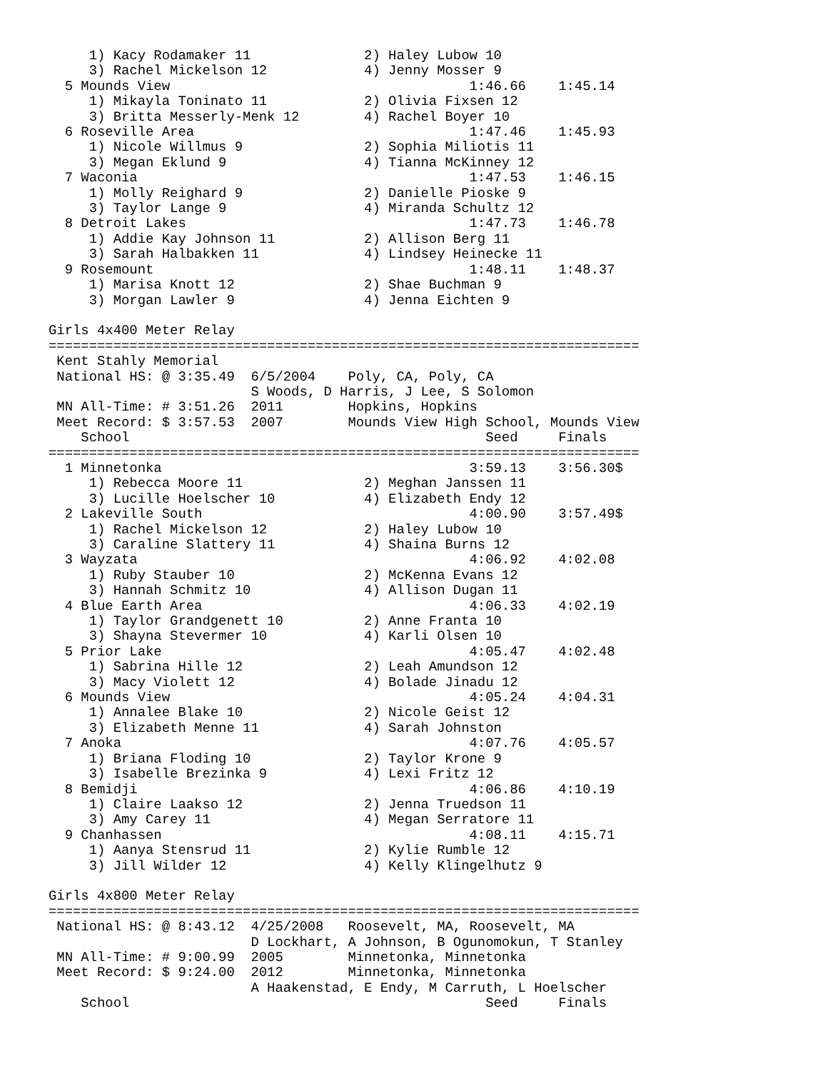1) Kacy Rodamaker 11              2) Haley Lubow 10
     3) Rachel Mickelson 12            4) Jenny Mosser 9
  5 Mounds View                                     1:46.66    1:45.14
     1) Mikayla Toninato 11            2) Olivia Fixsen 12
     3) Britta Messerly-Menk 12        4) Rachel Boyer 10
  6 Roseville Area                                  1:47.46    1:45.93
     1) Nicole Willmus 9               2) Sophia Miliotis 11
     3) Megan Eklund 9                 4) Tianna McKinney 12
  7 Waconia                                         1:47.53    1:46.15
     1) Molly Reighard 9               2) Danielle Pioske 9
     3) Taylor Lange 9                 4) Miranda Schultz 12
  8 Detroit Lakes                                   1:47.73    1:46.78
     1) Addie Kay Johnson 11           2) Allison Berg 11
     3) Sarah Halbakken 11             4) Lindsey Heinecke 11
  9 Rosemount                                       1:48.11    1:48.37
     1) Marisa Knott 12                2) Shae Buchman 9
     3) Morgan Lawler 9                4) Jenna Eichten 9

Girls 4x400 Meter Relay
=========================================================================
 Kent Stahly Memorial
 National HS: @ 3:35.49  6/5/2004    Poly, CA, Poly, CA
                         S Woods, D Harris, J Lee, S Solomon
 MN All-Time: # 3:51.26  2011        Hopkins, Hopkins
 Meet Record: $ 3:57.53  2007        Mounds View High School, Mounds View
    School                                            Seed     Finals
=========================================================================
  1 Minnetonka                                      3:59.13    3:56.30$
     1) Rebecca Moore 11               2) Meghan Janssen 11
     3) Lucille Hoelscher 10           4) Elizabeth Endy 12
  2 Lakeville South                                 4:00.90    3:57.49$
     1) Rachel Mickelson 12            2) Haley Lubow 10
     3) Caraline Slattery 11           4) Shaina Burns 12
  3 Wayzata                                         4:06.92    4:02.08
     1) Ruby Stauber 10                2) McKenna Evans 12
     3) Hannah Schmitz 10              4) Allison Dugan 11
  4 Blue Earth Area                                 4:06.33    4:02.19
     1) Taylor Grandgenett 10          2) Anne Franta 10
     3) Shayna Stevermer 10            4) Karli Olsen 10
  5 Prior Lake                                      4:05.47    4:02.48
     1) Sabrina Hille 12               2) Leah Amundson 12
     3) Macy Violett 12                4) Bolade Jinadu 12
  6 Mounds View                                     4:05.24    4:04.31
     1) Annalee Blake 10               2) Nicole Geist 12
     3) Elizabeth Menne 11             4) Sarah Johnston
  7 Anoka                                           4:07.76    4:05.57
     1) Briana Floding 10              2) Taylor Krone 9
     3) Isabelle Brezinka 9            4) Lexi Fritz 12
  8 Bemidji                                         4:06.86    4:10.19
     1) Claire Laakso 12               2) Jenna Truedson 11
     3) Amy Carey 11                   4) Megan Serratore 11
  9 Chanhassen                                      4:08.11    4:15.71
     1) Aanya Stensrud 11              2) Kylie Rumble 12
     3) Jill Wilder 12                 4) Kelly Klingelhutz 9

Girls 4x800 Meter Relay
=========================================================================
 National HS: @ 8:43.12  4/25/2008   Roosevelt, MA, Roosevelt, MA
                         D Lockhart, A Johnson, B Ogunomokun, T Stanley
 MN All-Time: # 9:00.99  2005        Minnetonka, Minnetonka
 Meet Record: $ 9:24.00  2012        Minnetonka, Minnetonka
                         A Haakenstad, E Endy, M Carruth, L Hoelscher
    School                                            Seed     Finals